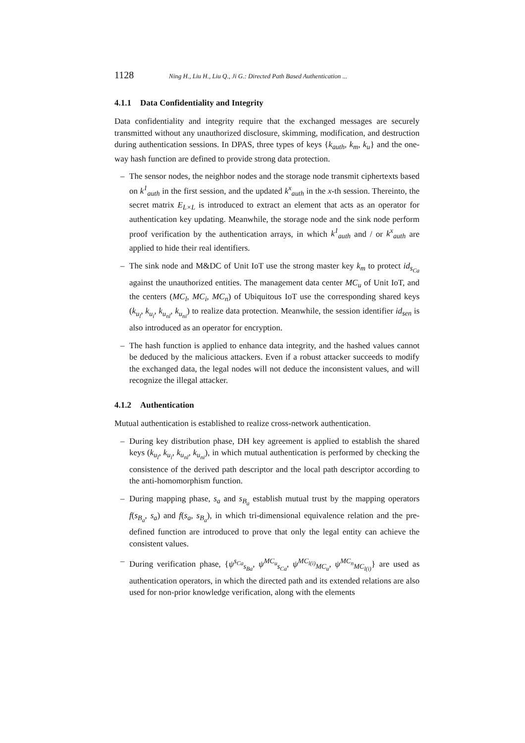1128 Ning H., Liu H., Liu Q., Ji G.: Directed Path Based Authentication ...
4.1.1 Data Confidentiality and Integrity
Data confidentiality and integrity require that the exchanged messages are securely transmitted without any unauthorized disclosure, skimming, modification, and destruction during authentication sessions. In DPAS, three types of keys {k<sub>auth</sub>, k<sub>m</sub>, k<sub>u</sub>} and the one-way hash function are defined to provide strong data protection.
– The sensor nodes, the neighbor nodes and the storage node transmit ciphertexts based on k<sup>1</sup><sub>auth</sub> in the first session, and the updated k<sup>x</sup><sub>auth</sub> in the x-th session. Thereinto, the secret matrix E<sub>L×L</sub> is introduced to extract an element that acts as an operator for authentication key updating. Meanwhile, the storage node and the sink node perform proof verification by the authentication arrays, in which k<sup>1</sup><sub>auth</sub> and / or k<sup>x</sup><sub>auth</sub> are applied to hide their real identifiers.
– The sink node and M&DC of Unit IoT use the strong master key k<sub>m</sub> to protect id<sub>s<sub>Ca</sub></sub> against the unauthorized entities. The management data center MC<sub>u</sub> of Unit IoT, and the centers (MC<sub>l</sub>, MC<sub>i</sub>, MC<sub>n</sub>) of Ubiquitous IoT use the corresponding shared keys (k<sub>u<sub>l</sub></sub>, k<sub>u<sub>i</sub></sub>, k<sub>u<sub>nl</sub></sub>, k<sub>u<sub>ni</sub></sub>) to realize data protection. Meanwhile, the session identifier id<sub>sen</sub> is also introduced as an operator for encryption.
– The hash function is applied to enhance data integrity, and the hashed values cannot be deduced by the malicious attackers. Even if a robust attacker succeeds to modify the exchanged data, the legal nodes will not deduce the inconsistent values, and will recognize the illegal attacker.
4.1.2 Authentication
Mutual authentication is established to realize cross-network authentication.
– During key distribution phase, DH key agreement is applied to establish the shared keys (k<sub>u<sub>l</sub></sub>, k<sub>u<sub>i</sub></sub>, k<sub>u<sub>nl</sub></sub>, k<sub>u<sub>ni</sub></sub>), in which mutual authentication is performed by checking the consistence of the derived path descriptor and the local path descriptor according to the anti-homomorphism function.
– During mapping phase, s<sub>a</sub> and s<sub>B<sub>a</sub></sub> establish mutual trust by the mapping operators f(s<sub>B<sub>a</sub></sub>, s<sub>a</sub>) and f(s<sub>a</sub>, s<sub>B<sub>a</sub></sub>), in which tri-dimensional equivalence relation and the pre-defined function are introduced to prove that only the legal entity can achieve the consistent values.
– During verification phase, {ψ<sup>s<sub>Ca</sub></sup><sub>s<sub>Ba</sub></sub>, ψ<sup>MC<sub>u</sub></sup><sub>s<sub>Ca</sub></sub>, ψ<sup>MC<sub>l(i)</sub></sup><sub>MC<sub>u</sub></sub>, ψ<sup>MC<sub>n</sub></sup><sub>MC<sub>l(i)</sub></sub>} are used as authentication operators, in which the directed path and its extended relations are also used for non-prior knowledge verification, along with the elements